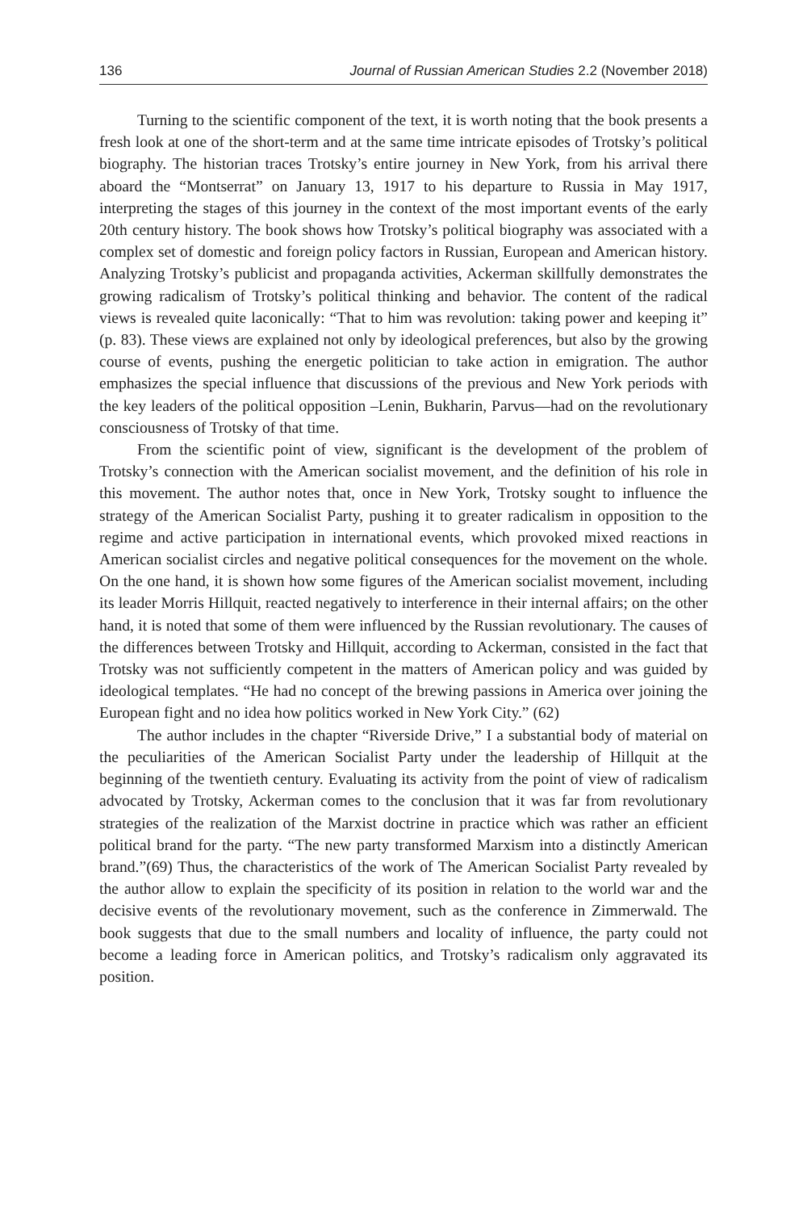136 Journal of Russian American Studies 2.2 (November 2018)
Turning to the scientific component of the text, it is worth noting that the book presents a fresh look at one of the short-term and at the same time intricate episodes of Trotsky’s political biography. The historian traces Trotsky’s entire journey in New York, from his arrival there aboard the “Montserrat” on January 13, 1917 to his departure to Russia in May 1917, interpreting the stages of this journey in the context of the most important events of the early 20th century history. The book shows how Trotsky’s political biography was associated with a complex set of domestic and foreign policy factors in Russian, European and American history. Analyzing Trotsky’s publicist and propaganda activities, Ackerman skillfully demonstrates the growing radicalism of Trotsky’s political thinking and behavior. The content of the radical views is revealed quite laconically: “That to him was revolution: taking power and keeping it” (p. 83). These views are explained not only by ideological preferences, but also by the growing course of events, pushing the energetic politician to take action in emigration. The author emphasizes the special influence that discussions of the previous and New York periods with the key leaders of the political opposition –Lenin, Bukharin, Parvus—had on the revolutionary consciousness of Trotsky of that time.
From the scientific point of view, significant is the development of the problem of Trotsky’s connection with the American socialist movement, and the definition of his role in this movement. The author notes that, once in New York, Trotsky sought to influence the strategy of the American Socialist Party, pushing it to greater radicalism in opposition to the regime and active participation in international events, which provoked mixed reactions in American socialist circles and negative political consequences for the movement on the whole. On the one hand, it is shown how some figures of the American socialist movement, including its leader Morris Hillquit, reacted negatively to interference in their internal affairs; on the other hand, it is noted that some of them were influenced by the Russian revolutionary. The causes of the differences between Trotsky and Hillquit, according to Ackerman, consisted in the fact that Trotsky was not sufficiently competent in the matters of American policy and was guided by ideological templates. “He had no concept of the brewing passions in America over joining the European fight and no idea how politics worked in New York City.” (62)
The author includes in the chapter “Riverside Drive,” I a substantial body of material on the peculiarities of the American Socialist Party under the leadership of Hillquit at the beginning of the twentieth century. Evaluating its activity from the point of view of radicalism advocated by Trotsky, Ackerman comes to the conclusion that it was far from revolutionary strategies of the realization of the Marxist doctrine in practice which was rather an efficient political brand for the party. “The new party transformed Marxism into a distinctly American brand.”(69) Thus, the characteristics of the work of The American Socialist Party revealed by the author allow to explain the specificity of its position in relation to the world war and the decisive events of the revolutionary movement, such as the conference in Zimmerwald. The book suggests that due to the small numbers and locality of influence, the party could not become a leading force in American politics, and Trotsky’s radicalism only aggravated its position.